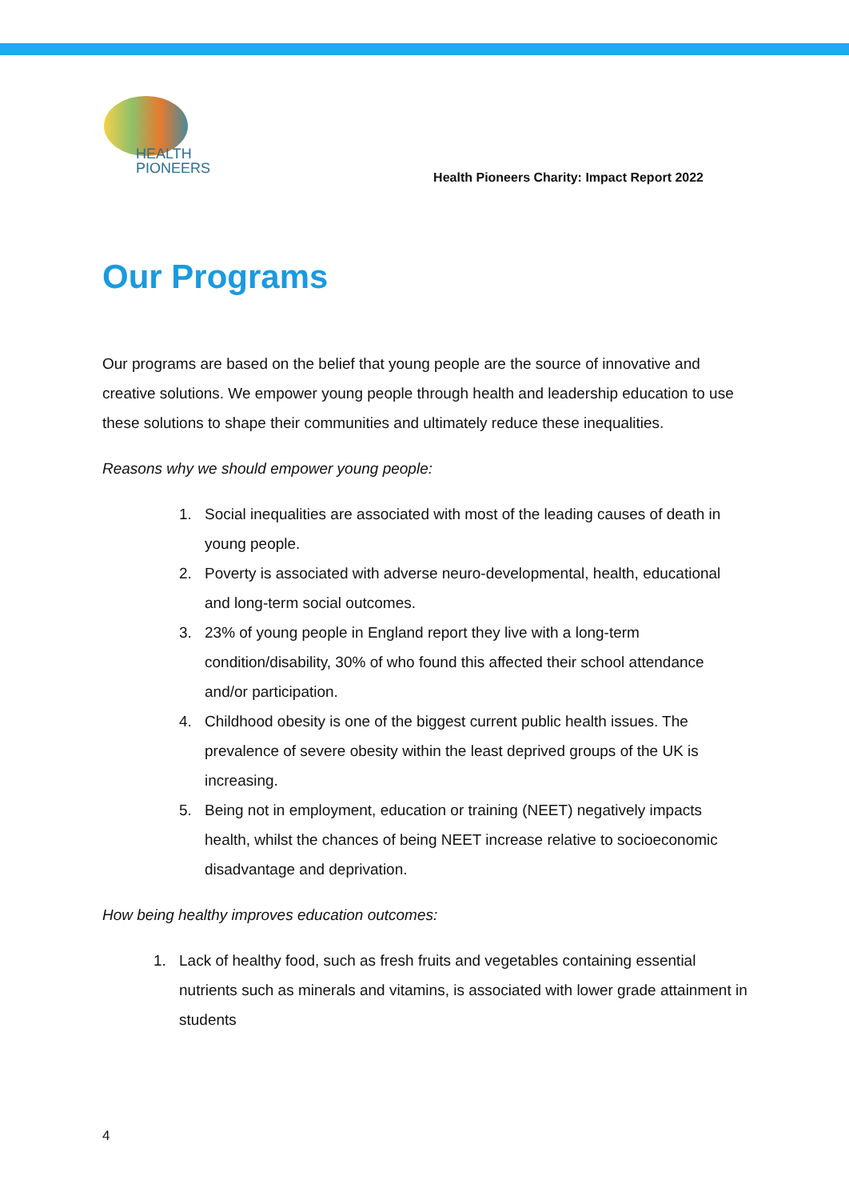HEALTH
PIONEERS
Health Pioneers Charity: Impact Report 2022
Our Programs
Our programs are based on the belief that young people are the source of innovative and creative solutions. We empower young people through health and leadership education to use these solutions to shape their communities and ultimately reduce these inequalities.
Reasons why we should empower young people:
1. Social inequalities are associated with most of the leading causes of death in young people.
2. Poverty is associated with adverse neuro-developmental, health, educational and long-term social outcomes.
3. 23% of young people in England report they live with a long-term condition/disability, 30% of who found this affected their school attendance and/or participation.
4. Childhood obesity is one of the biggest current public health issues. The prevalence of severe obesity within the least deprived groups of the UK is increasing.
5. Being not in employment, education or training (NEET) negatively impacts health, whilst the chances of being NEET increase relative to socioeconomic disadvantage and deprivation.
How being healthy improves education outcomes:
1. Lack of healthy food, such as fresh fruits and vegetables containing essential nutrients such as minerals and vitamins, is associated with lower grade attainment in students
4